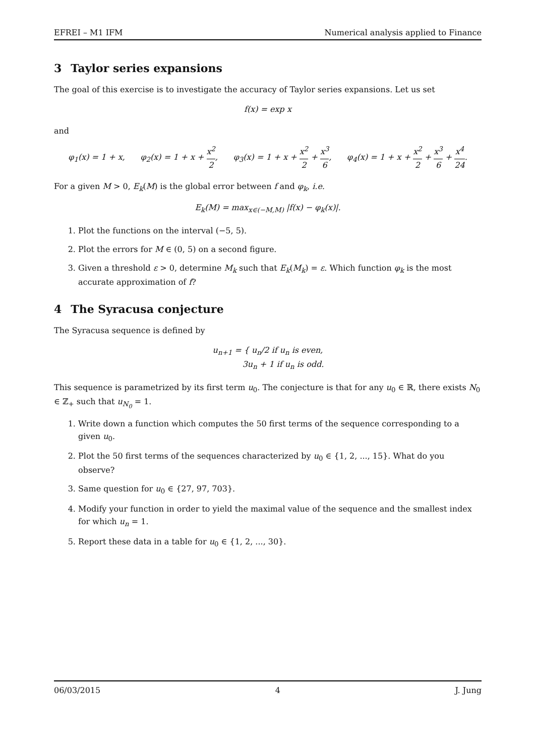EFREI – M1 IFM Numerical analysis applied to Finance
3 Taylor series expansions
The goal of this exercise is to investigate the accuracy of Taylor series expansions. Let us set
f(x) = exp x
and
φ<sub>1</sub>(x) = 1 + x, φ<sub>2</sub>(x) = 1 + x + x<sup>2</sup> 2, φ<sub>3</sub>(x) = 1 + x + x<sup>2</sup> 2 + x<sup>3</sup> 6, φ<sub>4</sub>(x) = 1 + x + x<sup>2</sup> 2 + x<sup>3</sup> 6 + x<sup>4</sup> 24.
For a given M > 0, E<sub>k</sub>(M) is the global error between f and φ<sub>k</sub>, i.e.
E<sub>k</sub>(M) = max<sub>x∈(−M,M)</sub> |f(x) − φ<sub>k</sub>(x)|.
1. Plot the functions on the interval (−5, 5).
2. Plot the errors for M ∈ (0, 5) on a second figure.
3. Given a threshold ε > 0, determine M<sub>k</sub> such that E<sub>k</sub>(M<sub>k</sub>) = ε. Which function φ<sub>k</sub> is the most accurate approximation of f?
4 The Syracusa conjecture
The Syracusa sequence is defined by
u<sub>n+1</sub> = { u<sub>n</sub>/2 if u<sub>n</sub> is even,
3u<sub>n</sub> + 1 if u<sub>n</sub> is odd.
This sequence is parametrized by its first term u<sub>0</sub>. The conjecture is that for any u<sub>0</sub> ∈ ℝ, there exists N<sub>0</sub> ∈ ℤ<sub>+</sub> such that u<sub>N<sub>0</sub></sub> = 1.
1. Write down a function which computes the 50 first terms of the sequence corresponding to a given u<sub>0</sub>.
2. Plot the 50 first terms of the sequences characterized by u<sub>0</sub> ∈ {1, 2, ..., 15}. What do you observe?
3. Same question for u<sub>0</sub> ∈ {27, 97, 703}.
4. Modify your function in order to yield the maximal value of the sequence and the smallest index for which u<sub>n</sub> = 1.
5. Report these data in a table for u<sub>0</sub> ∈ {1, 2, ..., 30}.
06/03/2015 4 J. Jung